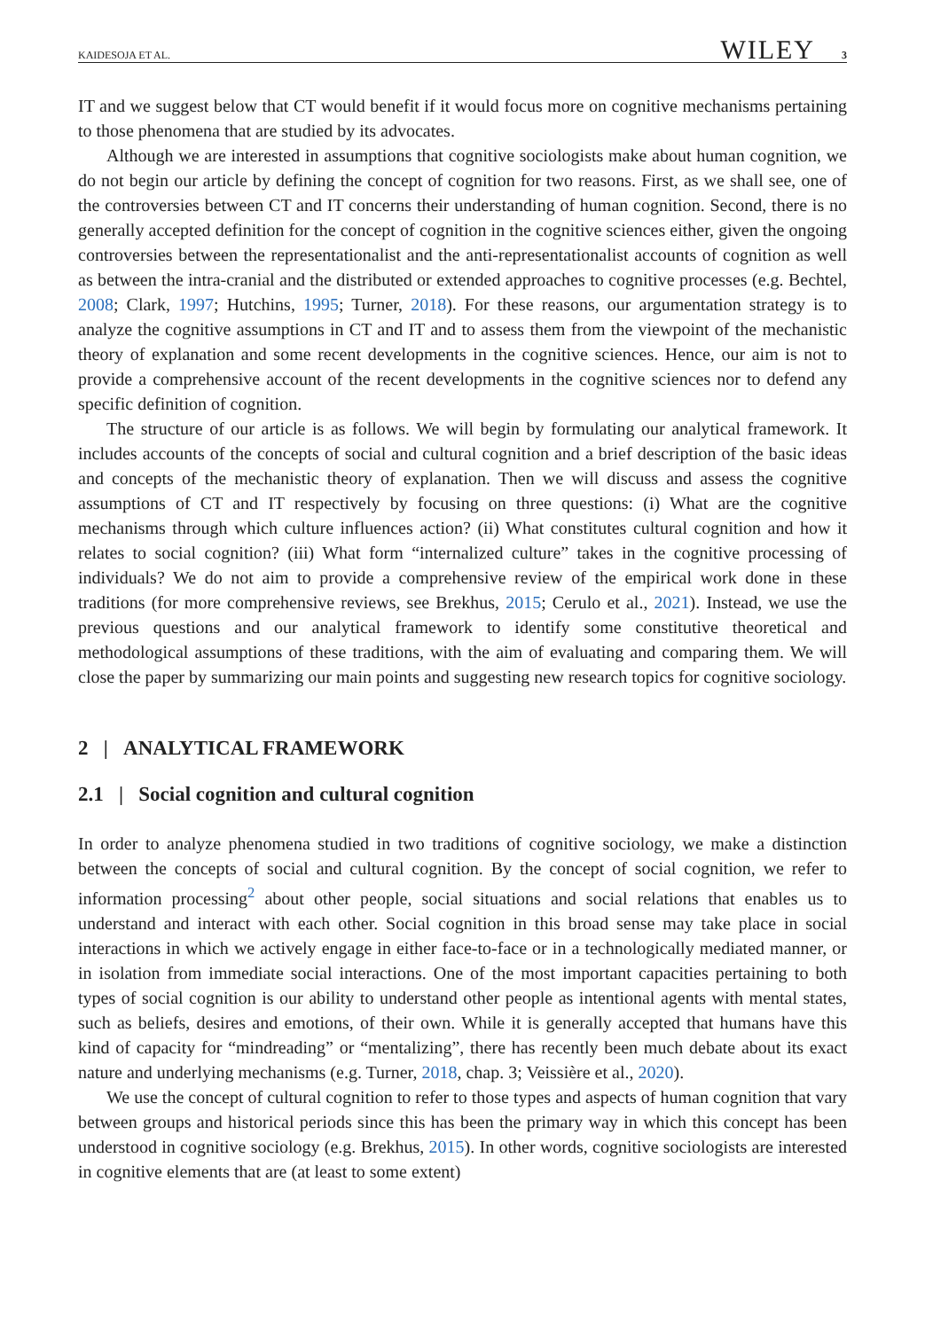KAIDESOJA ET AL. WILEY 3
IT and we suggest below that CT would benefit if it would focus more on cognitive mechanisms pertaining to those phenomena that are studied by its advocates.
Although we are interested in assumptions that cognitive sociologists make about human cognition, we do not begin our article by defining the concept of cognition for two reasons. First, as we shall see, one of the controversies between CT and IT concerns their understanding of human cognition. Second, there is no generally accepted definition for the concept of cognition in the cognitive sciences either, given the ongoing controversies between the representationalist and the anti-representationalist accounts of cognition as well as between the intra-cranial and the distributed or extended approaches to cognitive processes (e.g. Bechtel, 2008; Clark, 1997; Hutchins, 1995; Turner, 2018). For these reasons, our argumentation strategy is to analyze the cognitive assumptions in CT and IT and to assess them from the viewpoint of the mechanistic theory of explanation and some recent developments in the cognitive sciences. Hence, our aim is not to provide a comprehensive account of the recent developments in the cognitive sciences nor to defend any specific definition of cognition.
The structure of our article is as follows. We will begin by formulating our analytical framework. It includes accounts of the concepts of social and cultural cognition and a brief description of the basic ideas and concepts of the mechanistic theory of explanation. Then we will discuss and assess the cognitive assumptions of CT and IT respectively by focusing on three questions: (i) What are the cognitive mechanisms through which culture influences action? (ii) What constitutes cultural cognition and how it relates to social cognition? (iii) What form “internalized culture” takes in the cognitive processing of individuals? We do not aim to provide a comprehensive review of the empirical work done in these traditions (for more comprehensive reviews, see Brekhus, 2015; Cerulo et al., 2021). Instead, we use the previous questions and our analytical framework to identify some constitutive theoretical and methodological assumptions of these traditions, with the aim of evaluating and comparing them. We will close the paper by summarizing our main points and suggesting new research topics for cognitive sociology.
2 | ANALYTICAL FRAMEWORK
2.1 | Social cognition and cultural cognition
In order to analyze phenomena studied in two traditions of cognitive sociology, we make a distinction between the concepts of social and cultural cognition. By the concept of social cognition, we refer to information processing<sup>2</sup> about other people, social situations and social relations that enables us to understand and interact with each other. Social cognition in this broad sense may take place in social interactions in which we actively engage in either face-to-face or in a technologically mediated manner, or in isolation from immediate social interactions. One of the most important capacities pertaining to both types of social cognition is our ability to understand other people as intentional agents with mental states, such as beliefs, desires and emotions, of their own. While it is generally accepted that humans have this kind of capacity for “mindreading” or “mentalizing”, there has recently been much debate about its exact nature and underlying mechanisms (e.g. Turner, 2018, chap. 3; Veissière et al., 2020).
We use the concept of cultural cognition to refer to those types and aspects of human cognition that vary between groups and historical periods since this has been the primary way in which this concept has been understood in cognitive sociology (e.g. Brekhus, 2015). In other words, cognitive sociologists are interested in cognitive elements that are (at least to some extent)